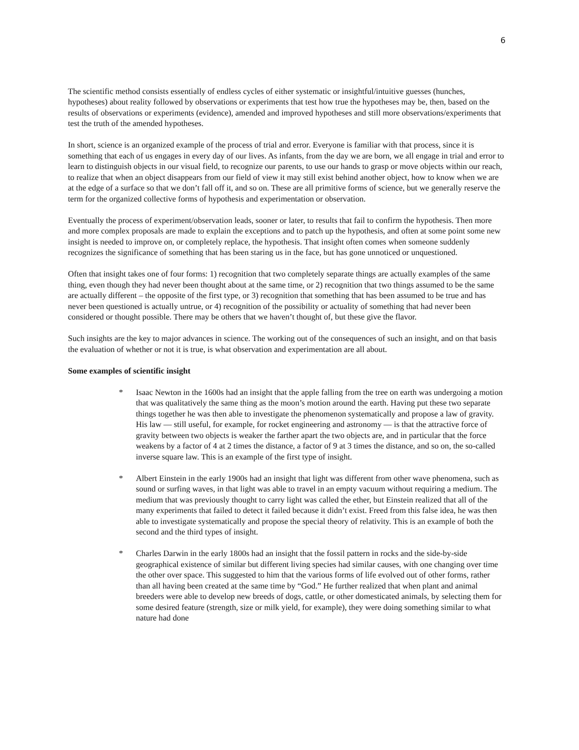6
The scientific method consists essentially of endless cycles of either systematic or insightful/intuitive guesses (hunches, hypotheses) about reality followed by observations or experiments that test how true the hypotheses may be, then, based on the results of observations or experiments (evidence), amended and improved hypotheses and still more observations/experiments that test the truth of the amended hypotheses.
In short, science is an organized example of the process of trial and error. Everyone is familiar with that process, since it is something that each of us engages in every day of our lives. As infants, from the day we are born, we all engage in trial and error to learn to distinguish objects in our visual field, to recognize our parents, to use our hands to grasp or move objects within our reach, to realize that when an object disappears from our field of view it may still exist behind another object, how to know when we are at the edge of a surface so that we don’t fall off it, and so on. These are all primitive forms of science, but we generally reserve the term for the organized collective forms of hypothesis and experimentation or observation.
Eventually the process of experiment/observation leads, sooner or later, to results that fail to confirm the hypothesis. Then more and more complex proposals are made to explain the exceptions and to patch up the hypothesis, and often at some point some new insight is needed to improve on, or completely replace, the hypothesis. That insight often comes when someone suddenly recognizes the significance of something that has been staring us in the face, but has gone unnoticed or unquestioned.
Often that insight takes one of four forms: 1) recognition that two completely separate things are actually examples of the same thing, even though they had never been thought about at the same time, or 2) recognition that two things assumed to be the same are actually different – the opposite of the first type, or 3) recognition that something that has been assumed to be true and has never been questioned is actually untrue, or 4) recognition of the possibility or actuality of something that had never been considered or thought possible. There may be others that we haven’t thought of, but these give the flavor.
Such insights are the key to major advances in science. The working out of the consequences of such an insight, and on that basis the evaluation of whether or not it is true, is what observation and experimentation are all about.
Some examples of scientific insight
* Isaac Newton in the 1600s had an insight that the apple falling from the tree on earth was undergoing a motion that was qualitatively the same thing as the moon’s motion around the earth. Having put these two separate things together he was then able to investigate the phenomenon systematically and propose a law of gravity. His law — still useful, for example, for rocket engineering and astronomy — is that the attractive force of gravity between two objects is weaker the farther apart the two objects are, and in particular that the force weakens by a factor of 4 at 2 times the distance, a factor of 9 at 3 times the distance, and so on, the so-called inverse square law. This is an example of the first type of insight.
* Albert Einstein in the early 1900s had an insight that light was different from other wave phenomena, such as sound or surfing waves, in that light was able to travel in an empty vacuum without requiring a medium. The medium that was previously thought to carry light was called the ether, but Einstein realized that all of the many experiments that failed to detect it failed because it didn’t exist. Freed from this false idea, he was then able to investigate systematically and propose the special theory of relativity. This is an example of both the second and the third types of insight.
* Charles Darwin in the early 1800s had an insight that the fossil pattern in rocks and the side-by-side geographical existence of similar but different living species had similar causes, with one changing over time the other over space. This suggested to him that the various forms of life evolved out of other forms, rather than all having been created at the same time by “God.” He further realized that when plant and animal breeders were able to develop new breeds of dogs, cattle, or other domesticated animals, by selecting them for some desired feature (strength, size or milk yield, for example), they were doing something similar to what nature had done